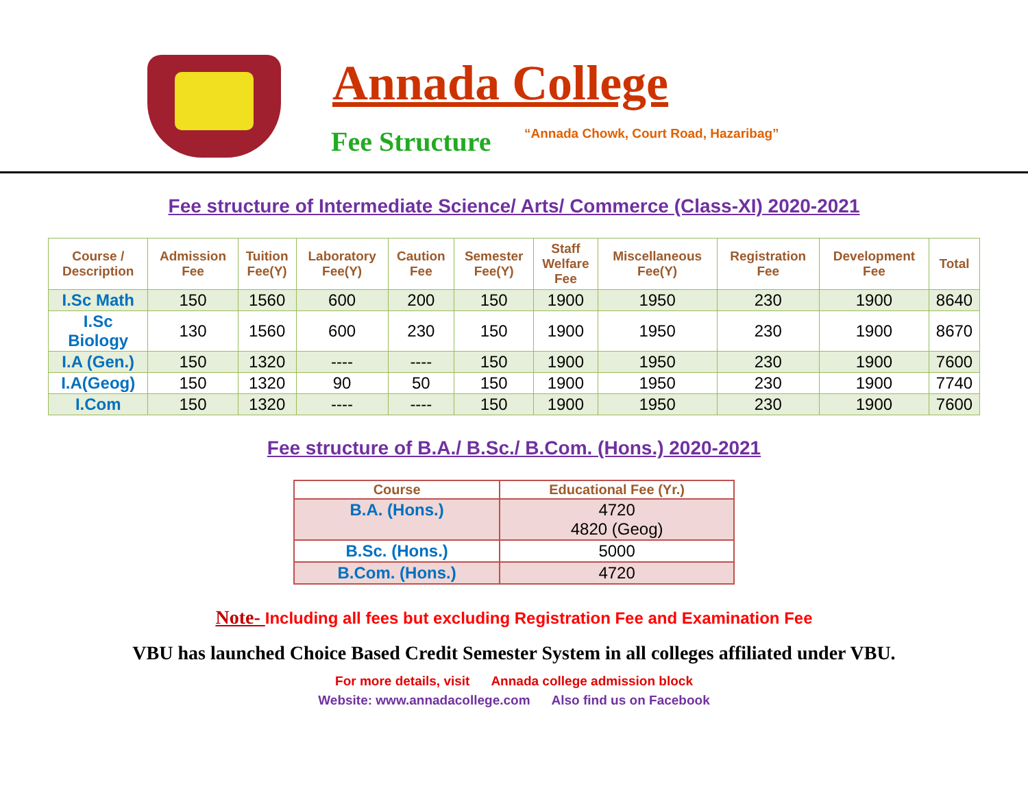Annada College
Fee Structure
“Annada Chowk, Court Road, Hazaribag”
Fee structure of Intermediate Science/ Arts/ Commerce (Class-XI) 2020-2021
| Course / Description | Admission Fee | Tuition Fee(Y) | Laboratory Fee(Y) | Caution Fee | Semester Fee(Y) | Staff Welfare Fee | Miscellaneous Fee(Y) | Registration Fee | Development Fee | Total |
| --- | --- | --- | --- | --- | --- | --- | --- | --- | --- | --- |
| I.Sc Math | 150 | 1560 | 600 | 200 | 150 | 1900 | 1950 | 230 | 1900 | 8640 |
| I.Sc Biology | 130 | 1560 | 600 | 230 | 150 | 1900 | 1950 | 230 | 1900 | 8670 |
| I.A (Gen.) | 150 | 1320 | ---- | ---- | 150 | 1900 | 1950 | 230 | 1900 | 7600 |
| I.A(Geog) | 150 | 1320 | 90 | 50 | 150 | 1900 | 1950 | 230 | 1900 | 7740 |
| I.Com | 150 | 1320 | ---- | ---- | 150 | 1900 | 1950 | 230 | 1900 | 7600 |
Fee structure of B.A./ B.Sc./ B.Com. (Hons.) 2020-2021
| Course | Educational Fee (Yr.) |
| --- | --- |
| B.A. (Hons.) | 4720 4820 (Geog) |
| B.Sc. (Hons.) | 5000 |
| B.Com. (Hons.) | 4720 |
Note- Including all fees but excluding Registration Fee and Examination Fee
VBU has launched Choice Based Credit Semester System in all colleges affiliated under VBU.
For more details, visit Annada college admission block
Website: www.annadacollege.com Also find us on Facebook